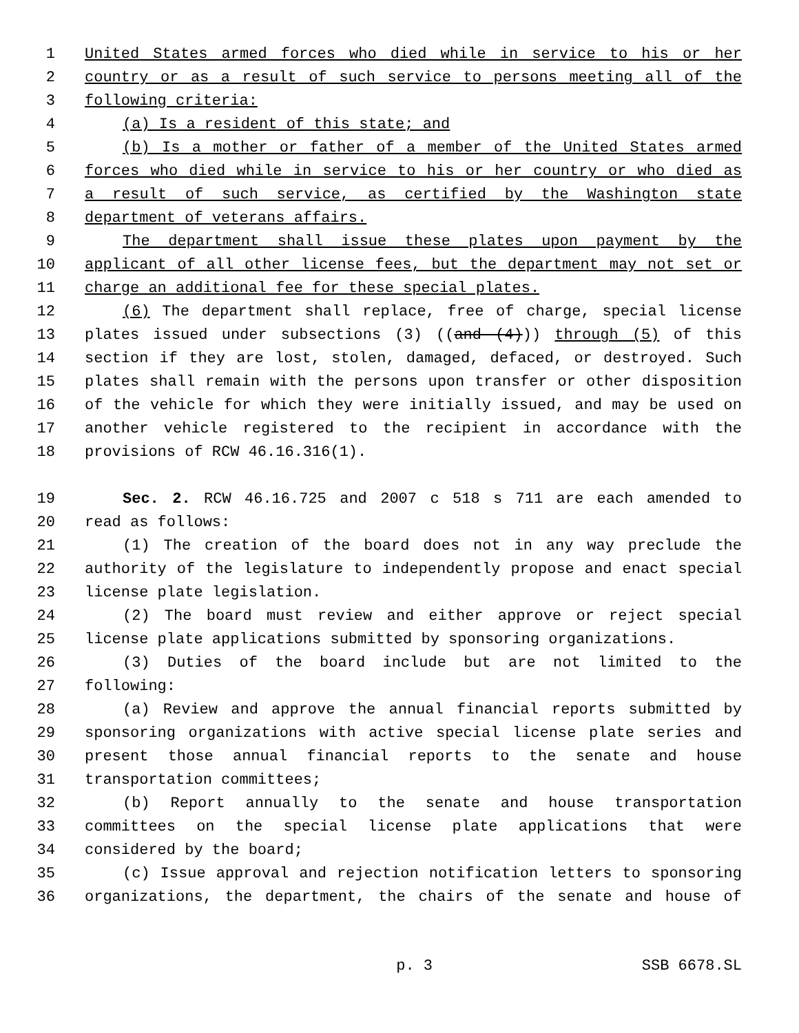1 United States armed forces who died while in service to his or her
2 country or as a result of such service to persons meeting all of the
3 following criteria:
4 (a) Is a resident of this state; and
5 (b) Is a mother or father of a member of the United States armed
6 forces who died while in service to his or her country or who died as
7 a result of such service, as certified by the Washington state
8 department of veterans affairs.
9 The department shall issue these plates upon payment by the
10 applicant of all other license fees, but the department may not set or
11 charge an additional fee for these special plates.
12 (6) The department shall replace, free of charge, special license
13 plates issued under subsections (3) ((and (4))) through (5) of this
14 section if they are lost, stolen, damaged, defaced, or destroyed. Such
15 plates shall remain with the persons upon transfer or other disposition
16 of the vehicle for which they were initially issued, and may be used on
17 another vehicle registered to the recipient in accordance with the
18 provisions of RCW 46.16.316(1).
19 Sec. 2. RCW 46.16.725 and 2007 c 518 s 711 are each amended to
20 read as follows:
21 (1) The creation of the board does not in any way preclude the
22 authority of the legislature to independently propose and enact special
23 license plate legislation.
24 (2) The board must review and either approve or reject special
25 license plate applications submitted by sponsoring organizations.
26 (3) Duties of the board include but are not limited to the
27 following:
28 (a) Review and approve the annual financial reports submitted by
29 sponsoring organizations with active special license plate series and
30 present those annual financial reports to the senate and house
31 transportation committees;
32 (b) Report annually to the senate and house transportation
33 committees on the special license plate applications that were
34 considered by the board;
35 (c) Issue approval and rejection notification letters to sponsoring
36 organizations, the department, the chairs of the senate and house of
p. 3 SSB 6678.SL